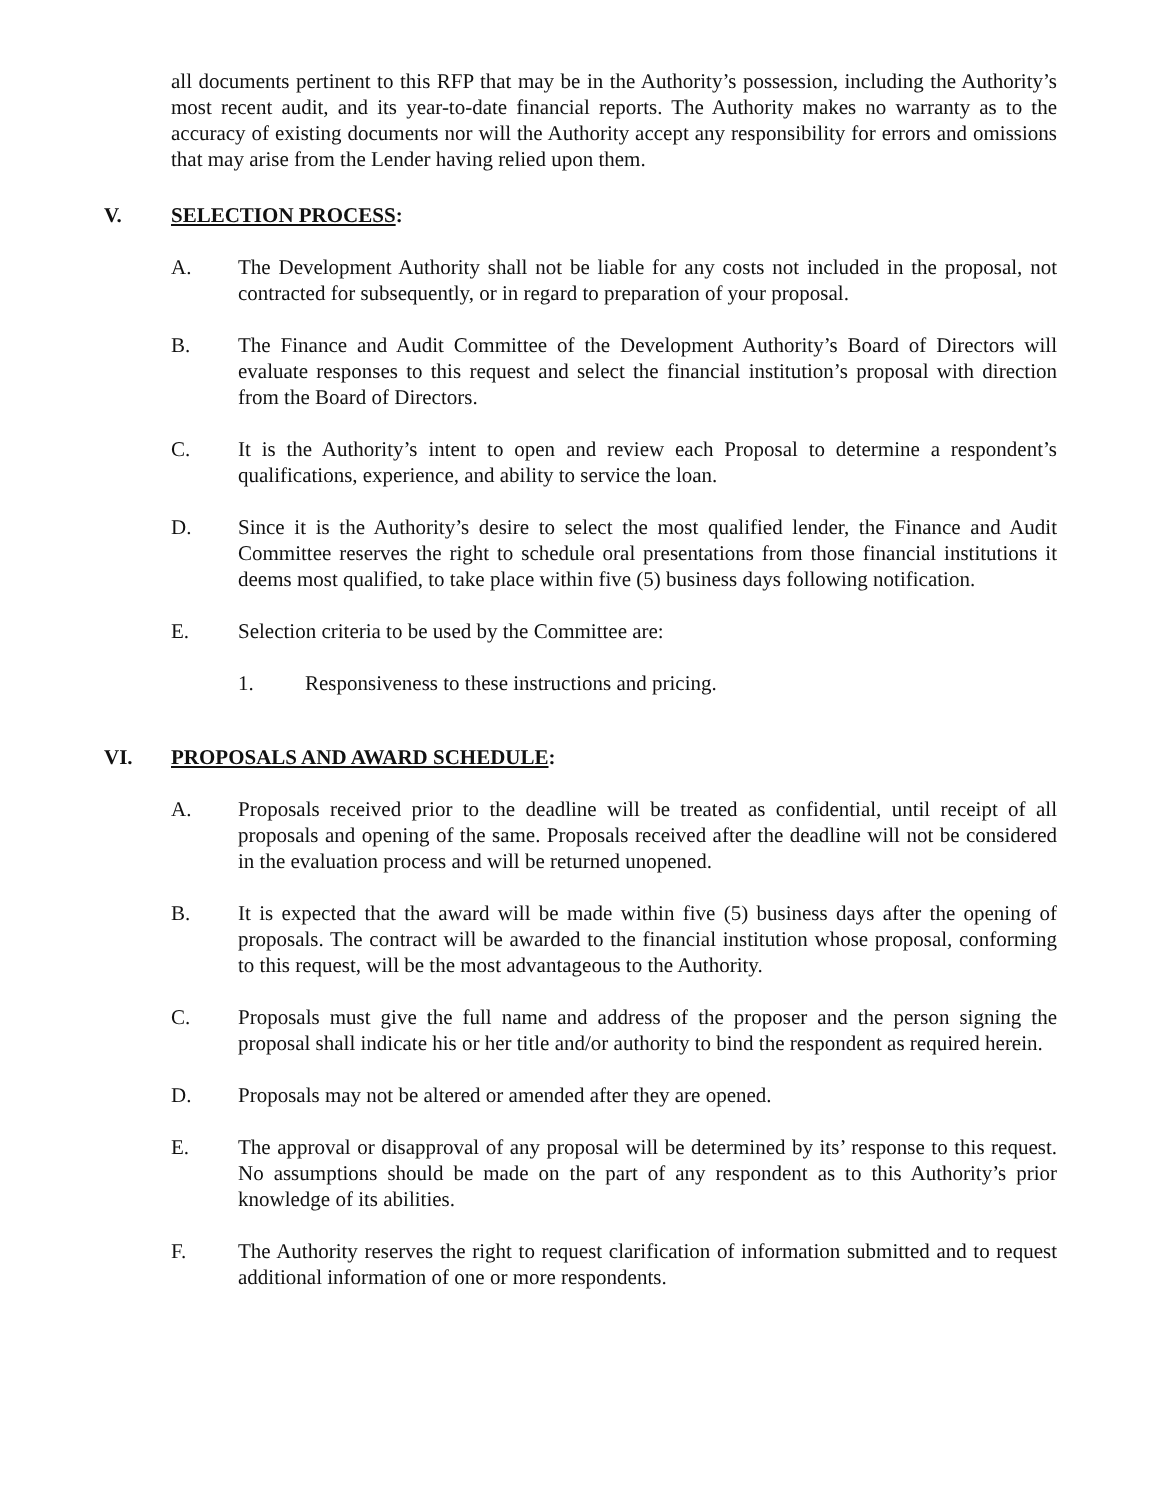all documents pertinent to this RFP that may be in the Authority’s possession, including the Authority’s most recent audit, and its year-to-date financial reports. The Authority makes no warranty as to the accuracy of existing documents nor will the Authority accept any responsibility for errors and omissions that may arise from the Lender having relied upon them.
V. SELECTION PROCESS:
A. The Development Authority shall not be liable for any costs not included in the proposal, not contracted for subsequently, or in regard to preparation of your proposal.
B. The Finance and Audit Committee of the Development Authority’s Board of Directors will evaluate responses to this request and select the financial institution’s proposal with direction from the Board of Directors.
C. It is the Authority’s intent to open and review each Proposal to determine a respondent’s qualifications, experience, and ability to service the loan.
D. Since it is the Authority’s desire to select the most qualified lender, the Finance and Audit Committee reserves the right to schedule oral presentations from those financial institutions it deems most qualified, to take place within five (5) business days following notification.
E. Selection criteria to be used by the Committee are:
1. Responsiveness to these instructions and pricing.
VI. PROPOSALS AND AWARD SCHEDULE:
A. Proposals received prior to the deadline will be treated as confidential, until receipt of all proposals and opening of the same. Proposals received after the deadline will not be considered in the evaluation process and will be returned unopened.
B. It is expected that the award will be made within five (5) business days after the opening of proposals. The contract will be awarded to the financial institution whose proposal, conforming to this request, will be the most advantageous to the Authority.
C. Proposals must give the full name and address of the proposer and the person signing the proposal shall indicate his or her title and/or authority to bind the respondent as required herein.
D. Proposals may not be altered or amended after they are opened.
E. The approval or disapproval of any proposal will be determined by its’ response to this request. No assumptions should be made on the part of any respondent as to this Authority’s prior knowledge of its abilities.
F. The Authority reserves the right to request clarification of information submitted and to request additional information of one or more respondents.